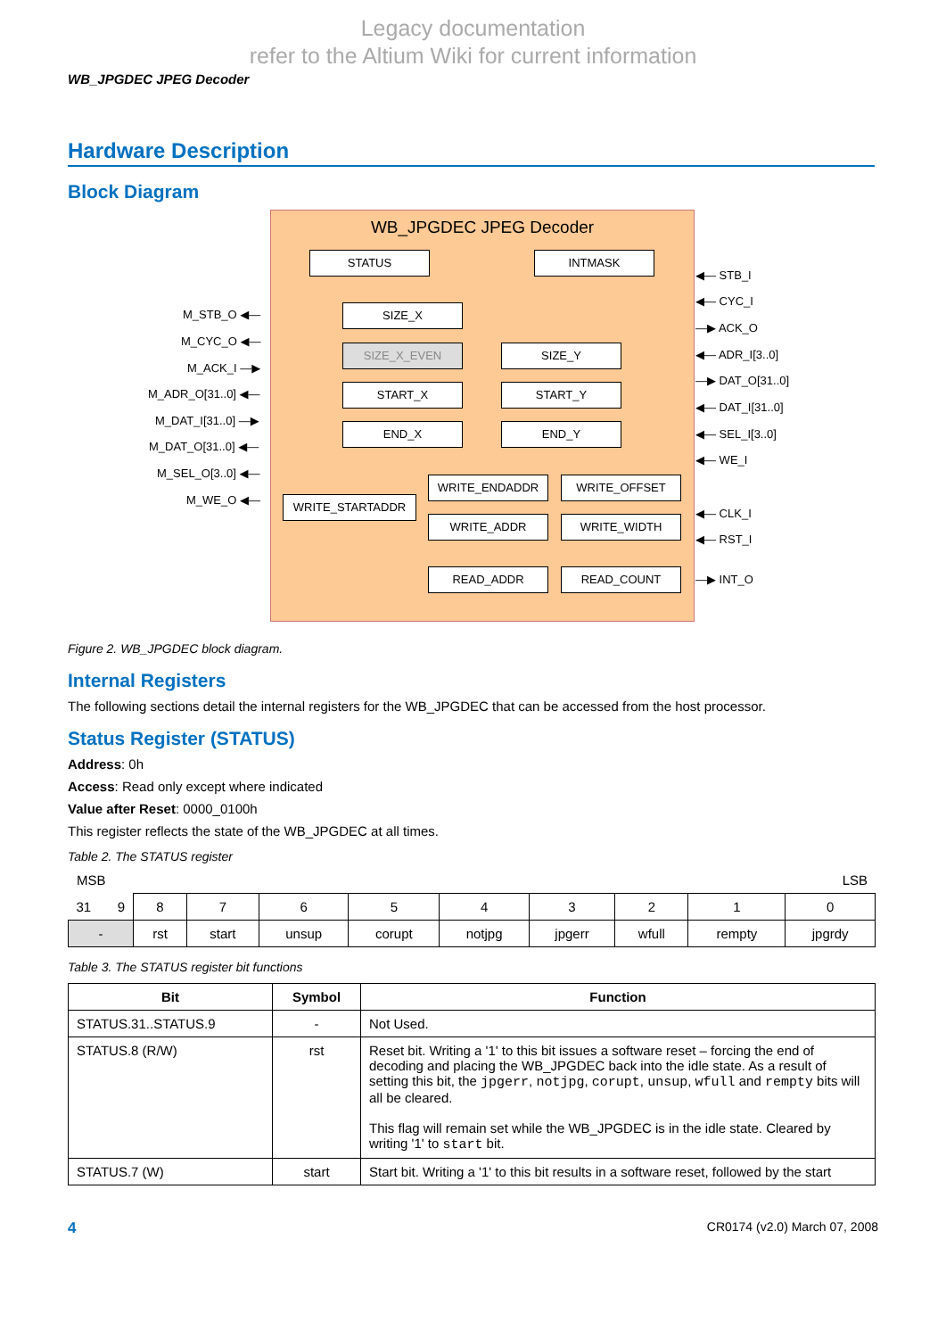Legacy documentation
refer to the Altium Wiki for current information
WB_JPGDEC JPEG Decoder
Hardware Description
Block Diagram
WB_JPGDEC JPEG Decoder
STATUS INTMASK
SIZE_X
SIZE_X_EVEN SIZE_Y
START_X START_Y
END_X END_Y
WRITE_ENDADDR WRITE_OFFSET
WRITE_STARTADDR
WRITE_ADDR WRITE_WIDTH
READ_ADDR READ_COUNT
M_STB_O ◀—
M_CYC_O ◀—
M_ACK_I —▶
M_ADR_O[31..0] ◀—
M_DAT_I[31..0] —▶
M_DAT_O[31..0] ◀—
M_SEL_O[3..0] ◀—
M_WE_O ◀—
◀— STB_I
◀— CYC_I
—▶ ACK_O
◀— ADR_I[3..0]
—▶ DAT_O[31..0]
◀— DAT_I[31..0]
◀— SEL_I[3..0]
◀— WE_I
◀— CLK_I
◀— RST_I
—▶ INT_O
Figure 2. WB_JPGDEC block diagram.
Internal Registers
The following sections detail the internal registers for the WB_JPGDEC that can be accessed from the host processor.
Status Register (STATUS)
Address: 0h
Access: Read only except where indicated
Value after Reset: 0000_0100h
This register reflects the state of the WB_JPGDEC at all times.
Table 2. The STATUS register
MSB LSB
| 31 9 | 8 | 7 | 6 | 5 | 4 | 3 | 2 | 1 | 0 |
| - | rst | start | unsup | corupt | notjpg | jpgerr | wfull | rempty | jpgrdy |
Table 3. The STATUS register bit functions
| Bit | Symbol | Function |
| --- | --- | --- |
| STATUS.31..STATUS.9 | - | Not Used. |
| STATUS.8 (R/W) | rst | Reset bit. Writing a '1' to this bit issues a software reset – forcing the end of decoding and placing the WB_JPGDEC back into the idle state. As a result of setting this bit, the jpgerr , notjpg , corupt , unsup , wfull and rempty bits will all be cleared. This flag will remain set while the WB_JPGDEC is in the idle state. Cleared by writing '1' to start bit. |
| STATUS.7 (W) | start | Start bit. Writing a '1' to this bit results in a software reset, followed by the start |
4 CR0174 (v2.0) March 07, 2008